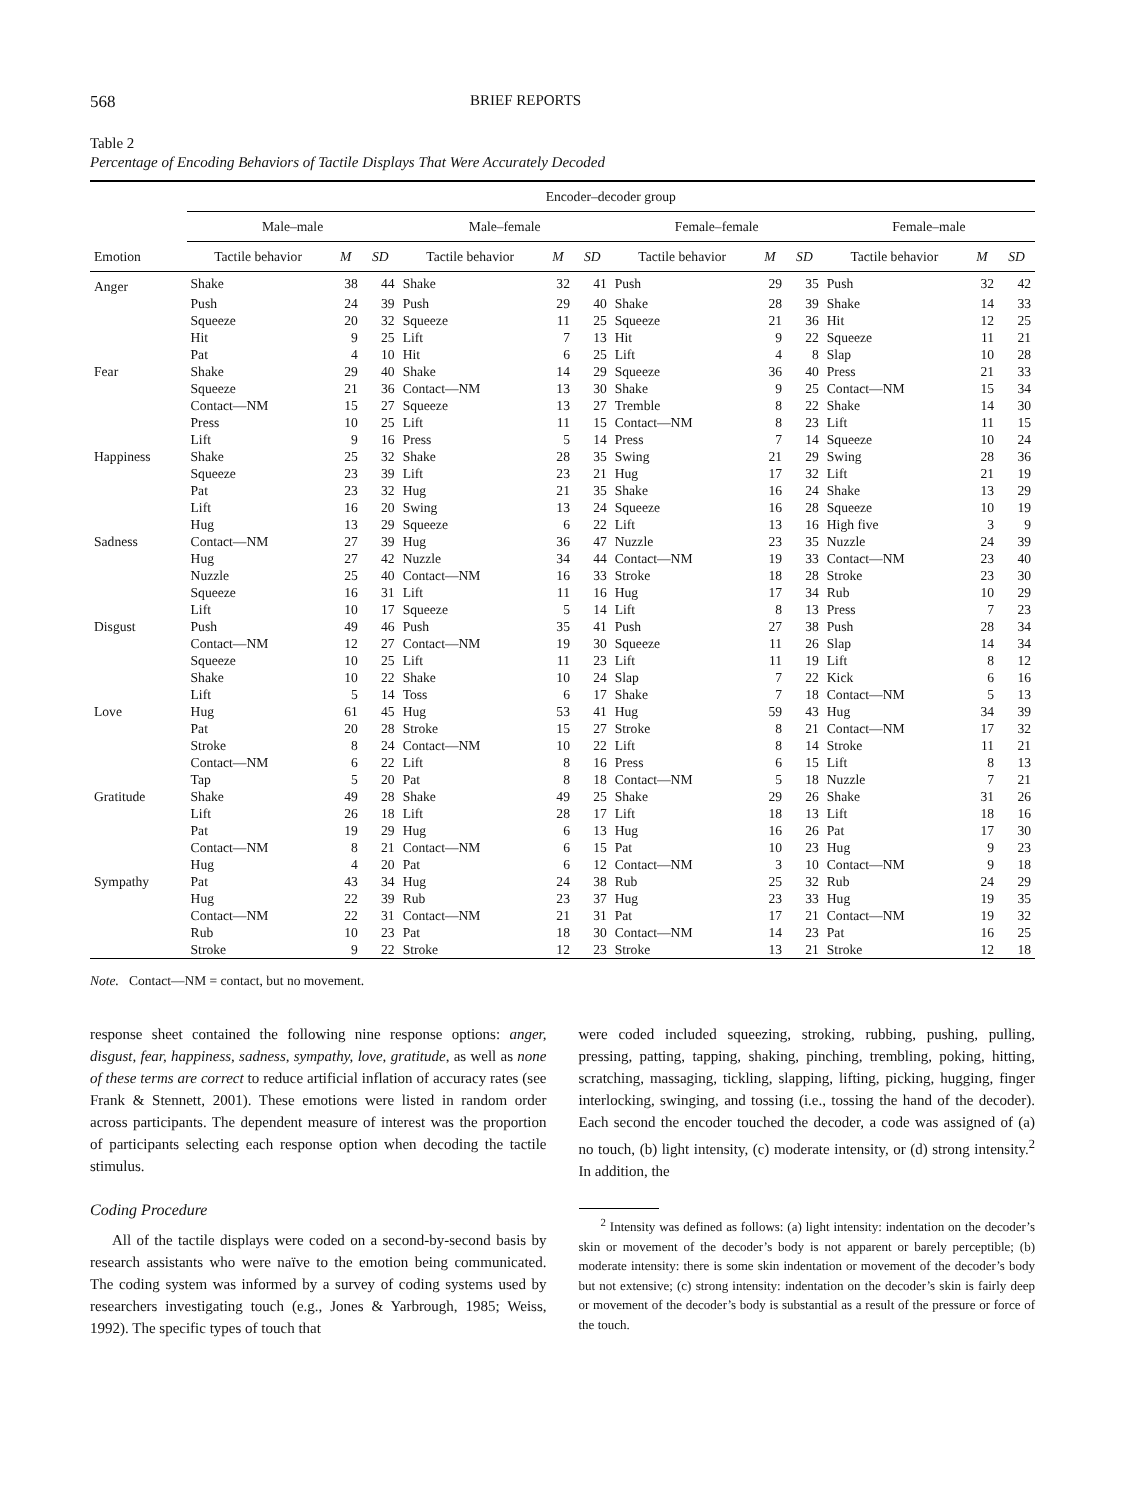568 BRIEF REPORTS
Table 2
Percentage of Encoding Behaviors of Tactile Displays That Were Accurately Decoded
| | Encoder–decoder group | | | | | | | | | | | |
| --- | --- | --- | --- | --- | --- | --- | --- | --- | --- | --- | --- | --- |
| | Male–male | | | Male–female | | | Female–female | | | Female–male | | |
| Emotion | Tactile behavior | M | SD | Tactile behavior | M | SD | Tactile behavior | M | SD | Tactile behavior | M | SD |
| Anger | Shake | 38 | 44 | Shake | 32 | 41 | Push | 29 | 35 | Push | 32 | 42 |
| | Push | 24 | 39 | Push | 29 | 40 | Shake | 28 | 39 | Shake | 14 | 33 |
| | Squeeze | 20 | 32 | Squeeze | 11 | 25 | Squeeze | 21 | 36 | Hit | 12 | 25 |
| | Hit | 9 | 25 | Lift | 7 | 13 | Hit | 9 | 22 | Squeeze | 11 | 21 |
| | Pat | 4 | 10 | Hit | 6 | 25 | Lift | 4 | 8 | Slap | 10 | 28 |
| Fear | Shake | 29 | 40 | Shake | 14 | 29 | Squeeze | 36 | 40 | Press | 21 | 33 |
| | Squeeze | 21 | 36 | Contact—NM | 13 | 30 | Shake | 9 | 25 | Contact—NM | 15 | 34 |
| | Contact—NM | 15 | 27 | Squeeze | 13 | 27 | Tremble | 8 | 22 | Shake | 14 | 30 |
| | Press | 10 | 25 | Lift | 11 | 15 | Contact—NM | 8 | 23 | Lift | 11 | 15 |
| | Lift | 9 | 16 | Press | 5 | 14 | Press | 7 | 14 | Squeeze | 10 | 24 |
| Happiness | Shake | 25 | 32 | Shake | 28 | 35 | Swing | 21 | 29 | Swing | 28 | 36 |
| | Squeeze | 23 | 39 | Lift | 23 | 21 | Hug | 17 | 32 | Lift | 21 | 19 |
| | Pat | 23 | 32 | Hug | 21 | 35 | Shake | 16 | 24 | Shake | 13 | 29 |
| | Lift | 16 | 20 | Swing | 13 | 24 | Squeeze | 16 | 28 | Squeeze | 10 | 19 |
| | Hug | 13 | 29 | Squeeze | 6 | 22 | Lift | 13 | 16 | High five | 3 | 9 |
| Sadness | Contact—NM | 27 | 39 | Hug | 36 | 47 | Nuzzle | 23 | 35 | Nuzzle | 24 | 39 |
| | Hug | 27 | 42 | Nuzzle | 34 | 44 | Contact—NM | 19 | 33 | Contact—NM | 23 | 40 |
| | Nuzzle | 25 | 40 | Contact—NM | 16 | 33 | Stroke | 18 | 28 | Stroke | 23 | 30 |
| | Squeeze | 16 | 31 | Lift | 11 | 16 | Hug | 17 | 34 | Rub | 10 | 29 |
| | Lift | 10 | 17 | Squeeze | 5 | 14 | Lift | 8 | 13 | Press | 7 | 23 |
| Disgust | Push | 49 | 46 | Push | 35 | 41 | Push | 27 | 38 | Push | 28 | 34 |
| | Contact—NM | 12 | 27 | Contact—NM | 19 | 30 | Squeeze | 11 | 26 | Slap | 14 | 34 |
| | Squeeze | 10 | 25 | Lift | 11 | 23 | Lift | 11 | 19 | Lift | 8 | 12 |
| | Shake | 10 | 22 | Shake | 10 | 24 | Slap | 7 | 22 | Kick | 6 | 16 |
| | Lift | 5 | 14 | Toss | 6 | 17 | Shake | 7 | 18 | Contact—NM | 5 | 13 |
| Love | Hug | 61 | 45 | Hug | 53 | 41 | Hug | 59 | 43 | Hug | 34 | 39 |
| | Pat | 20 | 28 | Stroke | 15 | 27 | Stroke | 8 | 21 | Contact—NM | 17 | 32 |
| | Stroke | 8 | 24 | Contact—NM | 10 | 22 | Lift | 8 | 14 | Stroke | 11 | 21 |
| | Contact—NM | 6 | 22 | Lift | 8 | 16 | Press | 6 | 15 | Lift | 8 | 13 |
| | Tap | 5 | 20 | Pat | 8 | 18 | Contact—NM | 5 | 18 | Nuzzle | 7 | 21 |
| Gratitude | Shake | 49 | 28 | Shake | 49 | 25 | Shake | 29 | 26 | Shake | 31 | 26 |
| | Lift | 26 | 18 | Lift | 28 | 17 | Lift | 18 | 13 | Lift | 18 | 16 |
| | Pat | 19 | 29 | Hug | 6 | 13 | Hug | 16 | 26 | Pat | 17 | 30 |
| | Contact—NM | 8 | 21 | Contact—NM | 6 | 15 | Pat | 10 | 23 | Hug | 9 | 23 |
| | Hug | 4 | 20 | Pat | 6 | 12 | Contact—NM | 3 | 10 | Contact—NM | 9 | 18 |
| Sympathy | Pat | 43 | 34 | Hug | 24 | 38 | Rub | 25 | 32 | Rub | 24 | 29 |
| | Hug | 22 | 39 | Rub | 23 | 37 | Hug | 23 | 33 | Hug | 19 | 35 |
| | Contact—NM | 22 | 31 | Contact—NM | 21 | 31 | Pat | 17 | 21 | Contact—NM | 19 | 32 |
| | Rub | 10 | 23 | Pat | 18 | 30 | Contact—NM | 14 | 23 | Pat | 16 | 25 |
| | Stroke | 9 | 22 | Stroke | 12 | 23 | Stroke | 13 | 21 | Stroke | 12 | 18 |
Note. Contact—NM = contact, but no movement.
response sheet contained the following nine response options: anger, disgust, fear, happiness, sadness, sympathy, love, gratitude, as well as none of these terms are correct to reduce artificial inflation of accuracy rates (see Frank & Stennett, 2001). These emotions were listed in random order across participants. The dependent measure of interest was the proportion of participants selecting each response option when decoding the tactile stimulus.
Coding Procedure
All of the tactile displays were coded on a second-by-second basis by research assistants who were naïve to the emotion being communicated. The coding system was informed by a survey of coding systems used by researchers investigating touch (e.g., Jones & Yarbrough, 1985; Weiss, 1992). The specific types of touch that
were coded included squeezing, stroking, rubbing, pushing, pulling, pressing, patting, tapping, shaking, pinching, trembling, poking, hitting, scratching, massaging, tickling, slapping, lifting, picking, hugging, finger interlocking, swinging, and tossing (i.e., tossing the hand of the decoder). Each second the encoder touched the decoder, a code was assigned of (a) no touch, (b) light intensity, (c) moderate intensity, or (d) strong intensity.<sup>2</sup> In addition, the
<sup>2</sup> Intensity was defined as follows: (a) light intensity: indentation on the decoder’s skin or movement of the decoder’s body is not apparent or barely perceptible; (b) moderate intensity: there is some skin indentation or movement of the decoder’s body but not extensive; (c) strong intensity: indentation on the decoder’s skin is fairly deep or movement of the decoder’s body is substantial as a result of the pressure or force of the touch.